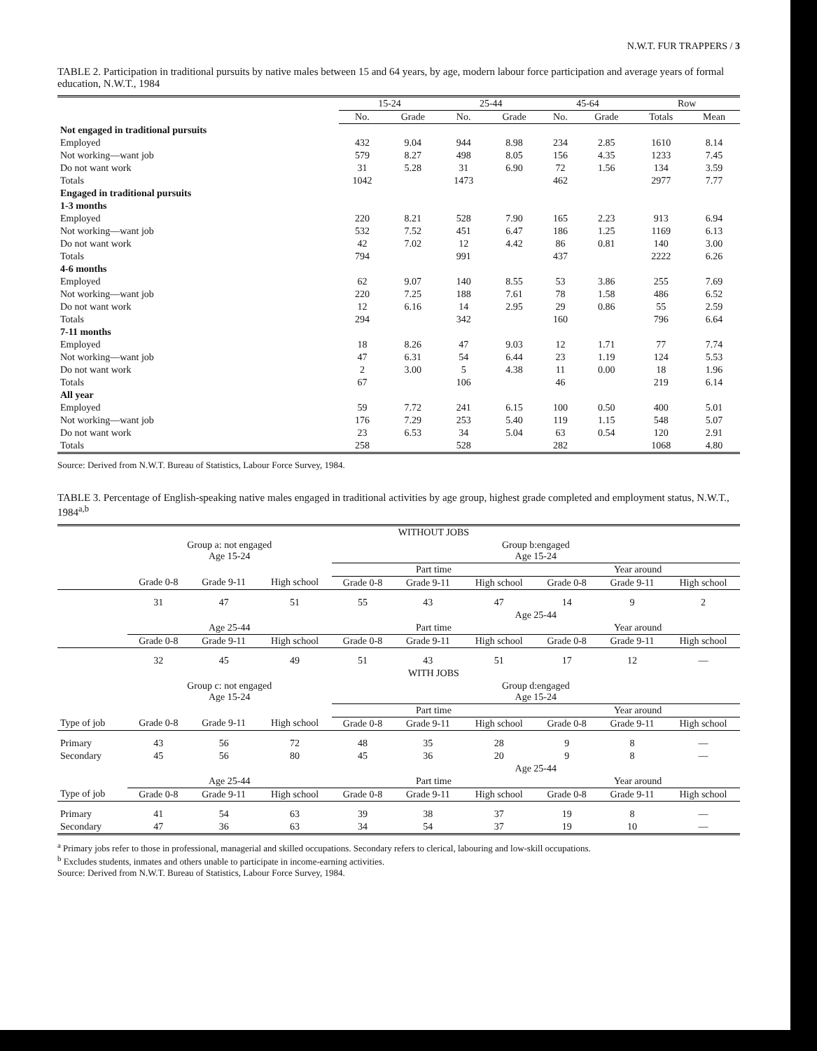N.W.T. FUR TRAPPERS / 3
TABLE 2. Participation in traditional pursuits by native males between 15 and 64 years, by age, modern labour force participation and average years of formal education, N.W.T., 1984
| | 15-24 | | 25-44 | | 45-64 | | Row | |
| --- | --- | --- | --- | --- | --- | --- | --- | --- |
| | No. | Grade | No. | Grade | No. | Grade | Totals | Mean |
| Not engaged in traditional pursuits | | | | | | | | |
| Employed | 432 | 9.04 | 944 | 8.98 | 234 | 2.85 | 1610 | 8.14 |
| Not working—want job | 579 | 8.27 | 498 | 8.05 | 156 | 4.35 | 1233 | 7.45 |
| Do not want work | 31 | 5.28 | 31 | 6.90 | 72 | 1.56 | 134 | 3.59 |
| Totals | 1042 | | 1473 | | 462 | | 2977 | 7.77 |
| Engaged in traditional pursuits | | | | | | | | |
| 1-3 months | | | | | | | | |
| Employed | 220 | 8.21 | 528 | 7.90 | 165 | 2.23 | 913 | 6.94 |
| Not working—want job | 532 | 7.52 | 451 | 6.47 | 186 | 1.25 | 1169 | 6.13 |
| Do not want work | 42 | 7.02 | 12 | 4.42 | 86 | 0.81 | 140 | 3.00 |
| Totals | 794 | | 991 | | 437 | | 2222 | 6.26 |
| 4-6 months | | | | | | | | |
| Employed | 62 | 9.07 | 140 | 8.55 | 53 | 3.86 | 255 | 7.69 |
| Not working—want job | 220 | 7.25 | 188 | 7.61 | 78 | 1.58 | 486 | 6.52 |
| Do not want work | 12 | 6.16 | 14 | 2.95 | 29 | 0.86 | 55 | 2.59 |
| Totals | 294 | | 342 | | 160 | | 796 | 6.64 |
| 7-11 months | | | | | | | | |
| Employed | 18 | 8.26 | 47 | 9.03 | 12 | 1.71 | 77 | 7.74 |
| Not working—want job | 47 | 6.31 | 54 | 6.44 | 23 | 1.19 | 124 | 5.53 |
| Do not want work | 2 | 3.00 | 5 | 4.38 | 11 | 0.00 | 18 | 1.96 |
| Totals | 67 | | 106 | | 46 | | 219 | 6.14 |
| All year | | | | | | | | |
| Employed | 59 | 7.72 | 241 | 6.15 | 100 | 0.50 | 400 | 5.01 |
| Not working—want job | 176 | 7.29 | 253 | 5.40 | 119 | 1.15 | 548 | 5.07 |
| Do not want work | 23 | 6.53 | 34 | 5.04 | 63 | 0.54 | 120 | 2.91 |
| Totals | 258 | | 528 | | 282 | | 1068 | 4.80 |
Source: Derived from N.W.T. Bureau of Statistics, Labour Force Survey, 1984.
TABLE 3. Percentage of English-speaking native males engaged in traditional activities by age group, highest grade completed and employment status, N.W.T., 1984<sup>a,b</sup>
| | WITHOUT JOBS | | | | | | | | |
| --- | --- | --- | --- | --- | --- | --- | --- | --- | --- |
| | Group a: not engaged Age 15-24 | | | Group b:engaged Age 15-24 | | | | | |
| | | | | Part time | | | Year around | | |
| | Grade 0-8 | Grade 9-11 | High school | Grade 0-8 | Grade 9-11 | High school | Grade 0-8 | Grade 9-11 | High school |
| | 31 | 47 | 51 | 55 | 43 | 47 | 14 | 9 | 2 |
| | | | | Age 25-44 | | | | | |
| | Age 25-44 | | | Part time | | | Year around | | |
| | Grade 0-8 | Grade 9-11 | High school | Grade 0-8 | Grade 9-11 | High school | Grade 0-8 | Grade 9-11 | High school |
| | 32 | 45 | 49 | 51 | 43 | 51 | 17 | 12 | — |
| | WITH JOBS | | | | | | | | |
| | Group c: not engaged Age 15-24 | | | Group d:engaged Age 15-24 | | | | | |
| | | | | Part time | | | Year around | | |
| Type of job | Grade 0-8 | Grade 9-11 | High school | Grade 0-8 | Grade 9-11 | High school | Grade 0-8 | Grade 9-11 | High school |
| Primary | 43 | 56 | 72 | 48 | 35 | 28 | 9 | 8 | — |
| Secondary | 45 | 56 | 80 | 45 | 36 | 20 | 9 | 8 | — |
| | | | | Age 25-44 | | | | | |
| | Age 25-44 | | | Part time | | | Year around | | |
| Type of job | Grade 0-8 | Grade 9-11 | High school | Grade 0-8 | Grade 9-11 | High school | Grade 0-8 | Grade 9-11 | High school |
| Primary | 41 | 54 | 63 | 39 | 38 | 37 | 19 | 8 | — |
| Secondary | 47 | 36 | 63 | 34 | 54 | 37 | 19 | 10 | — |
<sup>a</sup> Primary jobs refer to those in professional, managerial and skilled occupations. Secondary refers to clerical, labouring and low-skill occupations.
<sup>b</sup> Excludes students, inmates and others unable to participate in income-earning activities.
Source: Derived from N.W.T. Bureau of Statistics, Labour Force Survey, 1984.